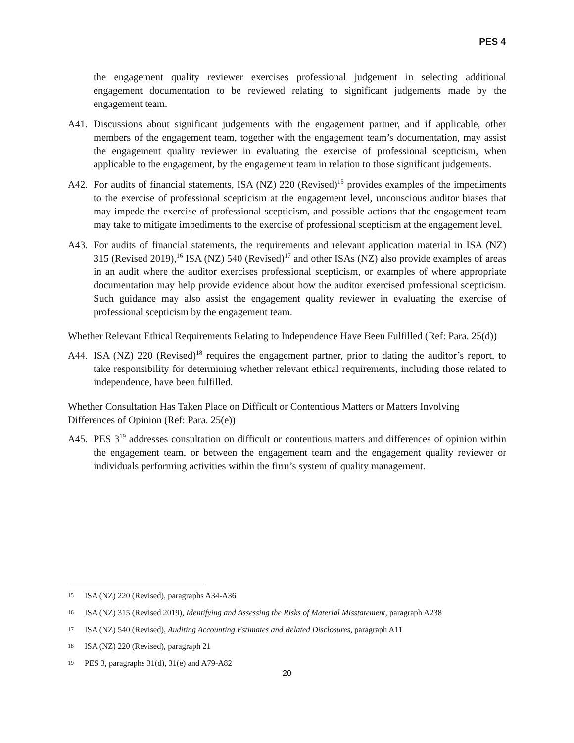PES 4
the engagement quality reviewer exercises professional judgement in selecting additional engagement documentation to be reviewed relating to significant judgements made by the engagement team.
A41. Discussions about significant judgements with the engagement partner, and if applicable, other members of the engagement team, together with the engagement team’s documentation, may assist the engagement quality reviewer in evaluating the exercise of professional scepticism, when applicable to the engagement, by the engagement team in relation to those significant judgements.
A42. For audits of financial statements, ISA (NZ) 220 (Revised)<sup>15</sup> provides examples of the impediments to the exercise of professional scepticism at the engagement level, unconscious auditor biases that may impede the exercise of professional scepticism, and possible actions that the engagement team may take to mitigate impediments to the exercise of professional scepticism at the engagement level.
A43. For audits of financial statements, the requirements and relevant application material in ISA (NZ) 315 (Revised 2019),<sup>16</sup> ISA (NZ) 540 (Revised)<sup>17</sup> and other ISAs (NZ) also provide examples of areas in an audit where the auditor exercises professional scepticism, or examples of where appropriate documentation may help provide evidence about how the auditor exercised professional scepticism. Such guidance may also assist the engagement quality reviewer in evaluating the exercise of professional scepticism by the engagement team.
Whether Relevant Ethical Requirements Relating to Independence Have Been Fulfilled (Ref: Para. 25(d))
A44. ISA (NZ) 220 (Revised)<sup>18</sup> requires the engagement partner, prior to dating the auditor’s report, to take responsibility for determining whether relevant ethical requirements, including those related to independence, have been fulfilled.
Whether Consultation Has Taken Place on Difficult or Contentious Matters or Matters Involving Differences of Opinion (Ref: Para. 25(e))
A45. PES 3<sup>19</sup> addresses consultation on difficult or contentious matters and differences of opinion within the engagement team, or between the engagement team and the engagement quality reviewer or individuals performing activities within the firm’s system of quality management.
15 ISA (NZ) 220 (Revised), paragraphs A34-A36
16 ISA (NZ) 315 (Revised 2019), Identifying and Assessing the Risks of Material Misstatement, paragraph A238
17 ISA (NZ) 540 (Revised), Auditing Accounting Estimates and Related Disclosures, paragraph A11
18 ISA (NZ) 220 (Revised), paragraph 21
19 PES 3, paragraphs 31(d), 31(e) and A79-A82
20